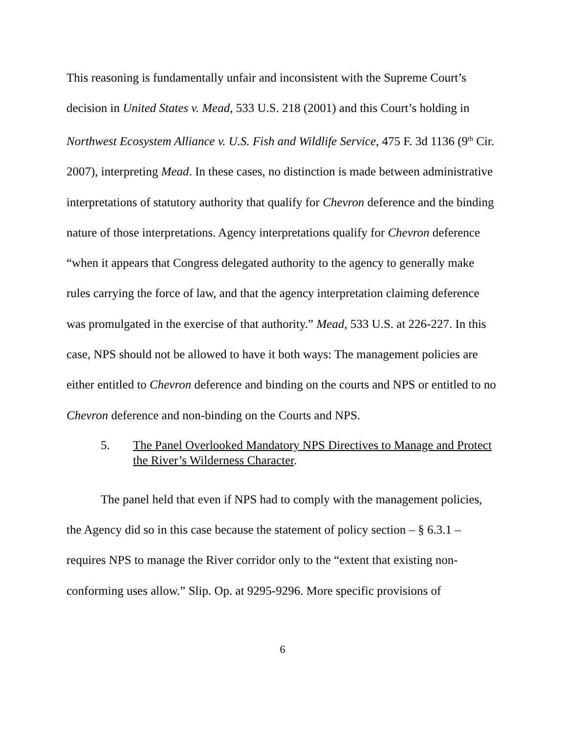This reasoning is fundamentally unfair and inconsistent with the Supreme Court’s decision in United States v. Mead, 533 U.S. 218 (2001) and this Court’s holding in Northwest Ecosystem Alliance v. U.S. Fish and Wildlife Service, 475 F. 3d 1136 (9<sup>th</sup> Cir. 2007), interpreting Mead. In these cases, no distinction is made between administrative interpretations of statutory authority that qualify for Chevron deference and the binding nature of those interpretations. Agency interpretations qualify for Chevron deference “when it appears that Congress delegated authority to the agency to generally make rules carrying the force of law, and that the agency interpretation claiming deference was promulgated in the exercise of that authority.” Mead, 533 U.S. at 226-227. In this case, NPS should not be allowed to have it both ways: The management policies are either entitled to Chevron deference and binding on the courts and NPS or entitled to no Chevron deference and non-binding on the Courts and NPS.
5. The Panel Overlooked Mandatory NPS Directives to Manage and Protect the River’s Wilderness Character.
The panel held that even if NPS had to comply with the management policies, the Agency did so in this case because the statement of policy section – § 6.3.1 – requires NPS to manage the River corridor only to the “extent that existing non-conforming uses allow.” Slip. Op. at 9295-9296. More specific provisions of
6